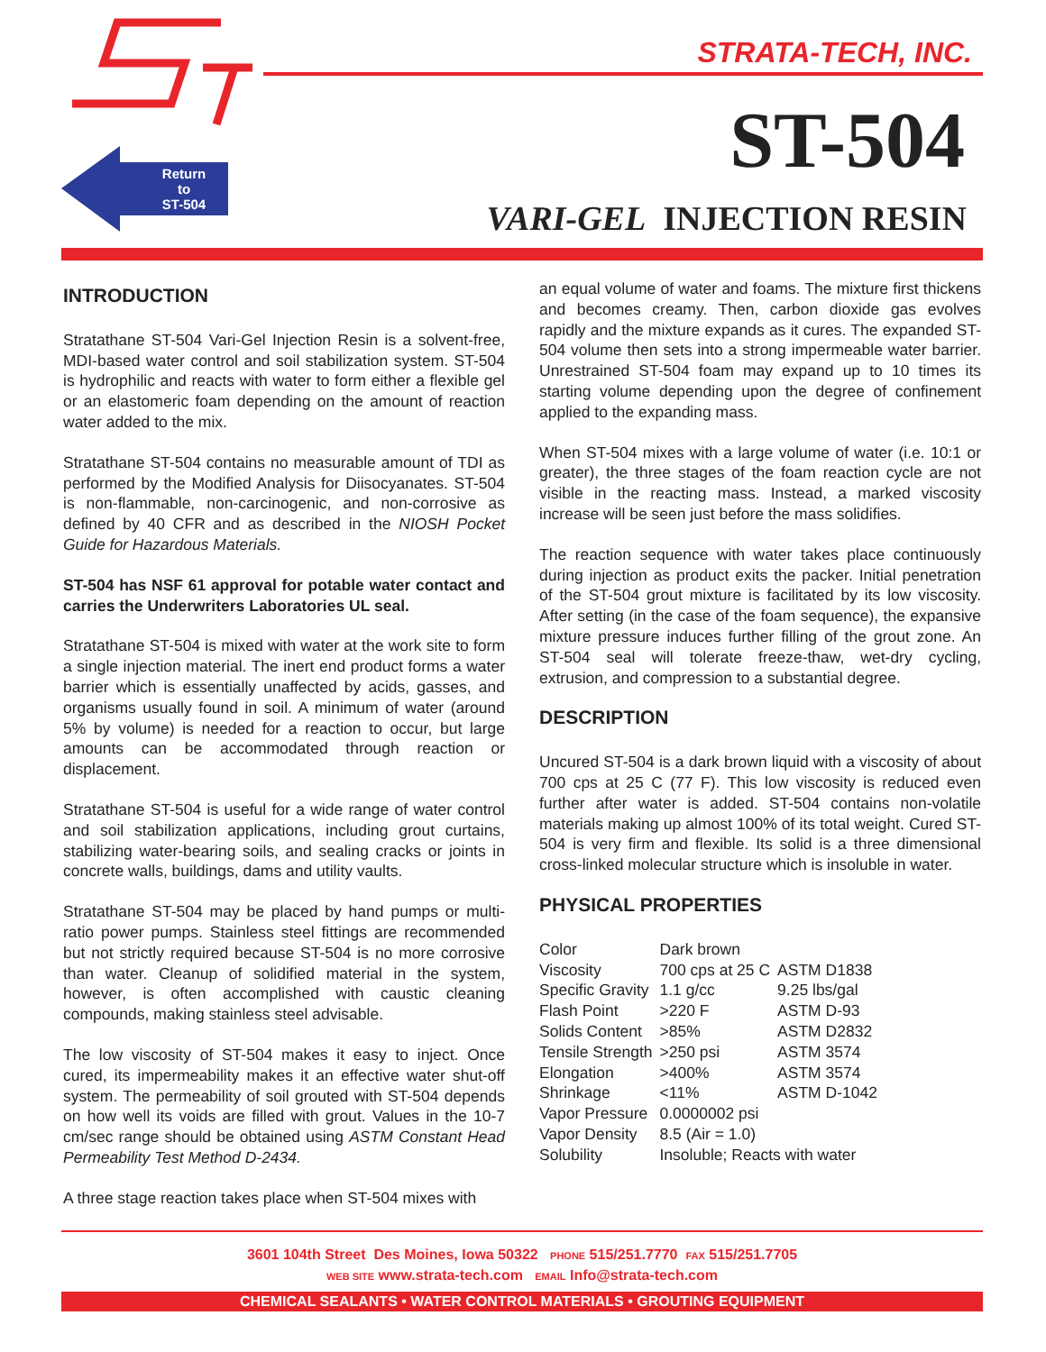Return
to
ST-504
STRATA-TECH, INC.
ST-504
VARI-GEL INJECTION RESIN
INTRODUCTION
Stratathane ST-504 Vari-Gel Injection Resin is a solvent-free, MDI-based water control and soil stabilization system. ST-504 is hydrophilic and reacts with water to form either a flexible gel or an elastomeric foam depending on the amount of reaction water added to the mix.
Stratathane ST-504 contains no measurable amount of TDI as performed by the Modified Analysis for Diisocyanates. ST-504 is non-flammable, non-carcinogenic, and non-corrosive as defined by 40 CFR and as described in the NIOSH Pocket Guide for Hazardous Materials.
ST-504 has NSF 61 approval for potable water contact and carries the Underwriters Laboratories UL seal.
Stratathane ST-504 is mixed with water at the work site to form a single injection material. The inert end product forms a water barrier which is essentially unaffected by acids, gasses, and organisms usually found in soil. A minimum of water (around 5% by volume) is needed for a reaction to occur, but large amounts can be accommodated through reaction or displacement.
Stratathane ST-504 is useful for a wide range of water control and soil stabilization applications, including grout curtains, stabilizing water-bearing soils, and sealing cracks or joints in concrete walls, buildings, dams and utility vaults.
Stratathane ST-504 may be placed by hand pumps or multi- ratio power pumps. Stainless steel fittings are recommended but not strictly required because ST-504 is no more corrosive than water. Cleanup of solidified material in the system, however, is often accomplished with caustic cleaning compounds, making stainless steel advisable.
The low viscosity of ST-504 makes it easy to inject. Once cured, its impermeability makes it an effective water shut-off system. The permeability of soil grouted with ST-504 depends on how well its voids are filled with grout. Values in the 10-7 cm/sec range should be obtained using ASTM Constant Head Permeability Test Method D-2434.
A three stage reaction takes place when ST-504 mixes with
an equal volume of water and foams. The mixture first thickens and becomes creamy. Then, carbon dioxide gas evolves rapidly and the mixture expands as it cures. The expanded ST-504 volume then sets into a strong impermeable water barrier. Unrestrained ST-504 foam may expand up to 10 times its starting volume depending upon the degree of confinement applied to the expanding mass.
When ST-504 mixes with a large volume of water (i.e. 10:1 or greater), the three stages of the foam reaction cycle are not visible in the reacting mass. Instead, a marked viscosity increase will be seen just before the mass solidifies.
The reaction sequence with water takes place continuously during injection as product exits the packer. Initial penetration of the ST-504 grout mixture is facilitated by its low viscosity. After setting (in the case of the foam sequence), the expansive mixture pressure induces further filling of the grout zone. An ST-504 seal will tolerate freeze-thaw, wet-dry cycling, extrusion, and compression to a substantial degree.
DESCRIPTION
Uncured ST-504 is a dark brown liquid with a viscosity of about 700 cps at 25 C (77 F). This low viscosity is reduced even further after water is added. ST-504 contains non-volatile materials making up almost 100% of its total weight. Cured ST-504 is very firm and flexible. Its solid is a three dimensional cross-linked molecular structure which is insoluble in water.
PHYSICAL PROPERTIES
| Color | Dark brown | |
| Viscosity | 700 cps at 25 C | ASTM D1838 |
| Specific Gravity | 1.1 g/cc | 9.25 lbs/gal |
| Flash Point | >220 F | ASTM D-93 |
| Solids Content | >85% | ASTM D2832 |
| Tensile Strength | >250 psi | ASTM 3574 |
| Elongation | >400% | ASTM 3574 |
| Shrinkage | <11% | ASTM D-1042 |
| Vapor Pressure | 0.0000002 psi | |
| Vapor Density | 8.5 (Air = 1.0) | |
| Solubility | Insoluble; Reacts with water | |
3601 104th Street Des Moines, Iowa 50322 PHONE 515/251.7770 FAX 515/251.7705
WEB SITE www.strata-tech.com EMAIL Info@strata-tech.com
CHEMICAL SEALANTS • WATER CONTROL MATERIALS • GROUTING EQUIPMENT